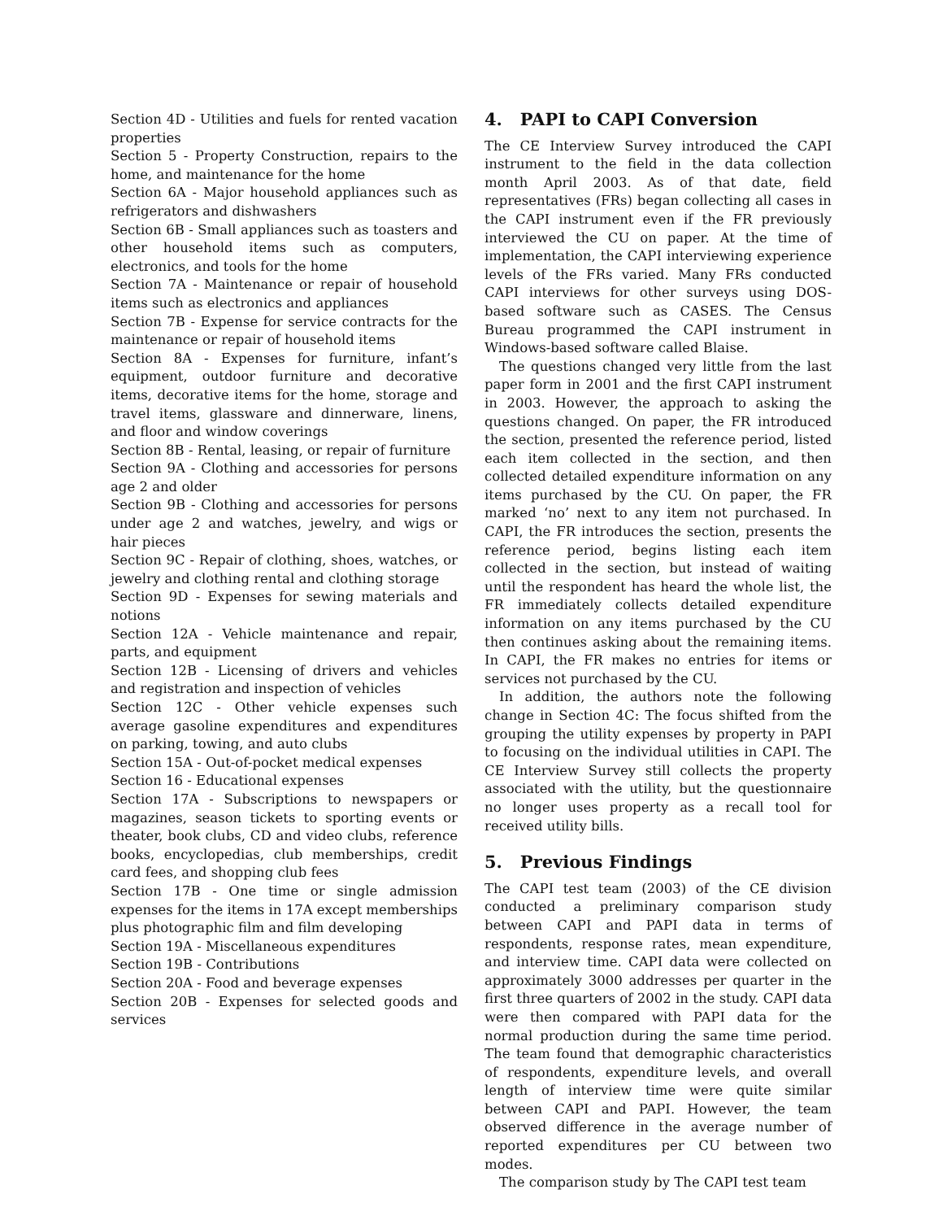Section 4D - Utilities and fuels for rented vacation properties
Section 5 - Property Construction, repairs to the home, and maintenance for the home
Section 6A - Major household appliances such as refrigerators and dishwashers
Section 6B - Small appliances such as toasters and other household items such as computers, electronics, and tools for the home
Section 7A - Maintenance or repair of household items such as electronics and appliances
Section 7B - Expense for service contracts for the maintenance or repair of household items
Section 8A - Expenses for furniture, infant’s equipment, outdoor furniture and decorative items, decorative items for the home, storage and travel items, glassware and dinnerware, linens, and floor and window coverings
Section 8B - Rental, leasing, or repair of furniture
Section 9A - Clothing and accessories for persons age 2 and older
Section 9B - Clothing and accessories for persons under age 2 and watches, jewelry, and wigs or hair pieces
Section 9C - Repair of clothing, shoes, watches, or jewelry and clothing rental and clothing storage
Section 9D - Expenses for sewing materials and notions
Section 12A - Vehicle maintenance and repair, parts, and equipment
Section 12B - Licensing of drivers and vehicles and registration and inspection of vehicles
Section 12C - Other vehicle expenses such average gasoline expenditures and expenditures on parking, towing, and auto clubs
Section 15A - Out-of-pocket medical expenses
Section 16 - Educational expenses
Section 17A - Subscriptions to newspapers or magazines, season tickets to sporting events or theater, book clubs, CD and video clubs, reference books, encyclopedias, club memberships, credit card fees, and shopping club fees
Section 17B - One time or single admission expenses for the items in 17A except memberships plus photographic film and film developing
Section 19A - Miscellaneous expenditures
Section 19B - Contributions
Section 20A - Food and beverage expenses
Section 20B - Expenses for selected goods and services
4. PAPI to CAPI Conversion
The CE Interview Survey introduced the CAPI instrument to the field in the data collection month April 2003. As of that date, field representatives (FRs) began collecting all cases in the CAPI instrument even if the FR previously interviewed the CU on paper. At the time of implementation, the CAPI interviewing experience levels of the FRs varied. Many FRs conducted CAPI interviews for other surveys using DOS-based software such as CASES. The Census Bureau programmed the CAPI instrument in Windows-based software called Blaise.
The questions changed very little from the last paper form in 2001 and the first CAPI instrument in 2003. However, the approach to asking the questions changed. On paper, the FR introduced the section, presented the reference period, listed each item collected in the section, and then collected detailed expenditure information on any items purchased by the CU. On paper, the FR marked ‘no’ next to any item not purchased. In CAPI, the FR introduces the section, presents the reference period, begins listing each item collected in the section, but instead of waiting until the respondent has heard the whole list, the FR immediately collects detailed expenditure information on any items purchased by the CU then continues asking about the remaining items. In CAPI, the FR makes no entries for items or services not purchased by the CU.
In addition, the authors note the following change in Section 4C: The focus shifted from the grouping the utility expenses by property in PAPI to focusing on the individual utilities in CAPI. The CE Interview Survey still collects the property associated with the utility, but the questionnaire no longer uses property as a recall tool for received utility bills.
5. Previous Findings
The CAPI test team (2003) of the CE division conducted a preliminary comparison study between CAPI and PAPI data in terms of respondents, response rates, mean expenditure, and interview time. CAPI data were collected on approximately 3000 addresses per quarter in the first three quarters of 2002 in the study. CAPI data were then compared with PAPI data for the normal production during the same time period. The team found that demographic characteristics of respondents, expenditure levels, and overall length of interview time were quite similar between CAPI and PAPI. However, the team observed difference in the average number of reported expenditures per CU between two modes.
The comparison study by The CAPI test team